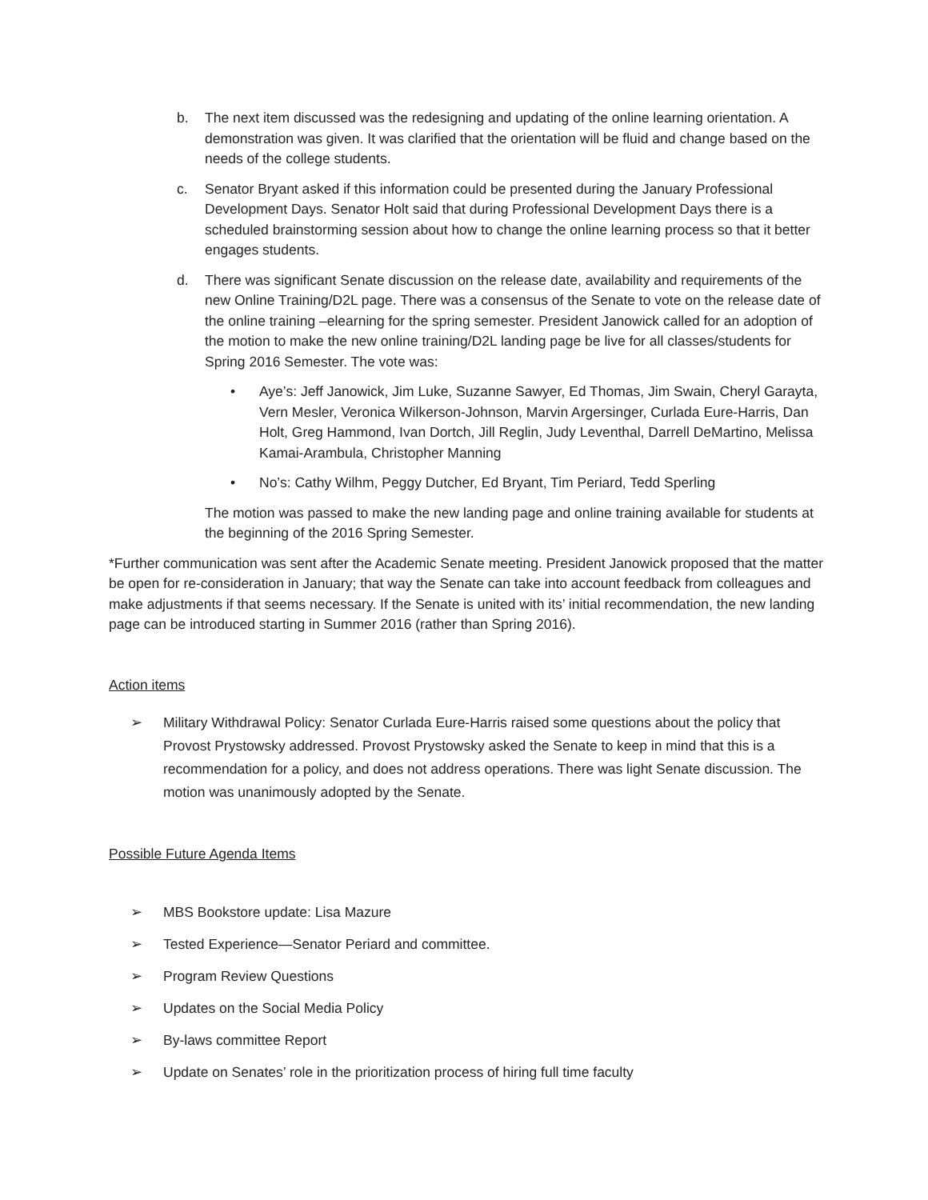b. The next item discussed was the redesigning and updating of the online learning orientation. A demonstration was given. It was clarified that the orientation will be fluid and change based on the needs of the college students.
c. Senator Bryant asked if this information could be presented during the January Professional Development Days. Senator Holt said that during Professional Development Days there is a scheduled brainstorming session about how to change the online learning process so that it better engages students.
d. There was significant Senate discussion on the release date, availability and requirements of the new Online Training/D2L page. There was a consensus of the Senate to vote on the release date of the online training –elearning for the spring semester. President Janowick called for an adoption of the motion to make the new online training/D2L landing page be live for all classes/students for Spring 2016 Semester. The vote was:
• Aye’s: Jeff Janowick, Jim Luke, Suzanne Sawyer, Ed Thomas, Jim Swain, Cheryl Garayta, Vern Mesler, Veronica Wilkerson-Johnson, Marvin Argersinger, Curlada Eure-Harris, Dan Holt, Greg Hammond, Ivan Dortch, Jill Reglin, Judy Leventhal, Darrell DeMartino, Melissa Kamai-Arambula, Christopher Manning
• No’s: Cathy Wilhm, Peggy Dutcher, Ed Bryant, Tim Periard, Tedd Sperling
The motion was passed to make the new landing page and online training available for students at the beginning of the 2016 Spring Semester.
*Further communication was sent after the Academic Senate meeting. President Janowick proposed that the matter be open for re-consideration in January; that way the Senate can take into account feedback from colleagues and make adjustments if that seems necessary. If the Senate is united with its’ initial recommendation, the new landing page can be introduced starting in Summer 2016 (rather than Spring 2016).
Action items
➢ Military Withdrawal Policy: Senator Curlada Eure-Harris raised some questions about the policy that Provost Prystowsky addressed. Provost Prystowsky asked the Senate to keep in mind that this is a recommendation for a policy, and does not address operations. There was light Senate discussion. The motion was unanimously adopted by the Senate.
Possible Future Agenda Items
➢ MBS Bookstore update: Lisa Mazure
➢ Tested Experience—Senator Periard and committee.
➢ Program Review Questions
➢ Updates on the Social Media Policy
➢ By-laws committee Report
➢ Update on Senates’ role in the prioritization process of hiring full time faculty